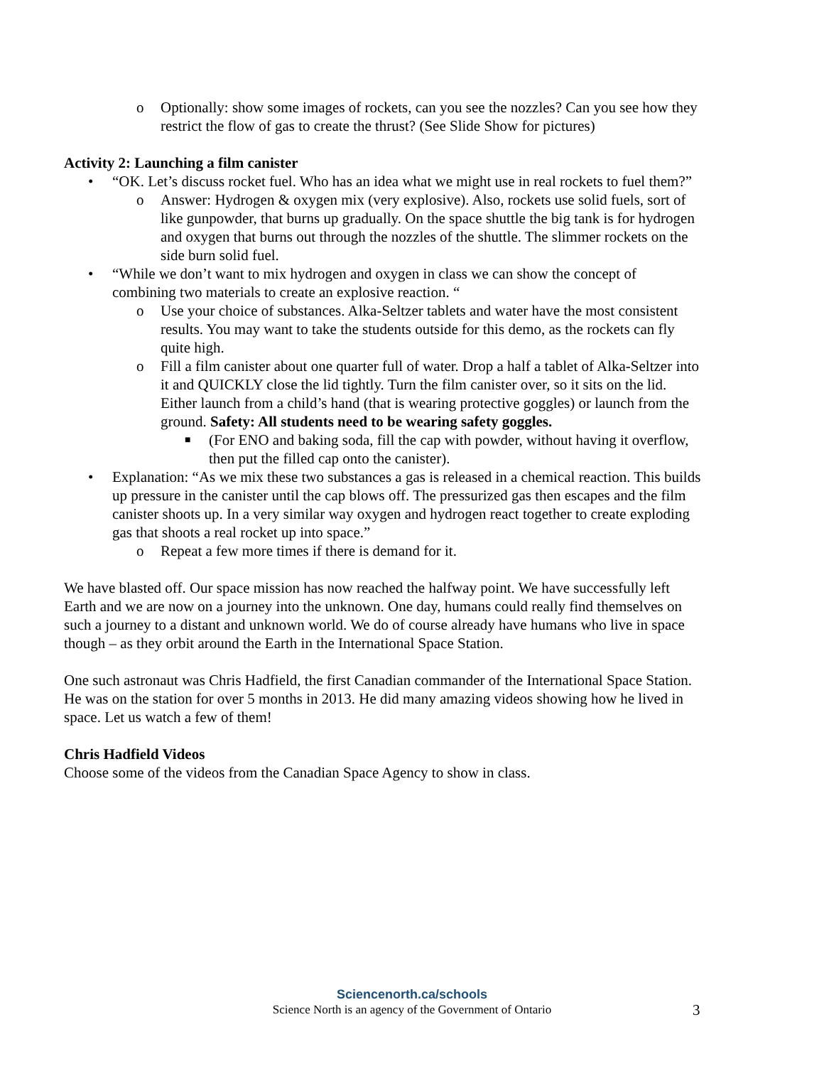o Optionally: show some images of rockets, can you see the nozzles? Can you see how they restrict the flow of gas to create the thrust? (See Slide Show for pictures)
Activity 2: Launching a film canister
• “OK. Let’s discuss rocket fuel. Who has an idea what we might use in real rockets to fuel them?”
o Answer: Hydrogen & oxygen mix (very explosive). Also, rockets use solid fuels, sort of like gunpowder, that burns up gradually. On the space shuttle the big tank is for hydrogen and oxygen that burns out through the nozzles of the shuttle. The slimmer rockets on the side burn solid fuel.
• “While we don’t want to mix hydrogen and oxygen in class we can show the concept of combining two materials to create an explosive reaction. “
o Use your choice of substances. Alka-Seltzer tablets and water have the most consistent results. You may want to take the students outside for this demo, as the rockets can fly quite high.
o Fill a film canister about one quarter full of water. Drop a half a tablet of Alka-Seltzer into it and QUICKLY close the lid tightly. Turn the film canister over, so it sits on the lid. Either launch from a child’s hand (that is wearing protective goggles) or launch from the ground. Safety: All students need to be wearing safety goggles.
■ (For ENO and baking soda, fill the cap with powder, without having it overflow, then put the filled cap onto the canister).
• Explanation: “As we mix these two substances a gas is released in a chemical reaction. This builds up pressure in the canister until the cap blows off. The pressurized gas then escapes and the film canister shoots up. In a very similar way oxygen and hydrogen react together to create exploding gas that shoots a real rocket up into space.”
o Repeat a few more times if there is demand for it.
We have blasted off. Our space mission has now reached the halfway point. We have successfully left Earth and we are now on a journey into the unknown. One day, humans could really find themselves on such a journey to a distant and unknown world. We do of course already have humans who live in space though – as they orbit around the Earth in the International Space Station.
One such astronaut was Chris Hadfield, the first Canadian commander of the International Space Station. He was on the station for over 5 months in 2013. He did many amazing videos showing how he lived in space. Let us watch a few of them!
Chris Hadfield Videos
Choose some of the videos from the Canadian Space Agency to show in class.
Sciencenorth.ca/schools
Science North is an agency of the Government of Ontario
3